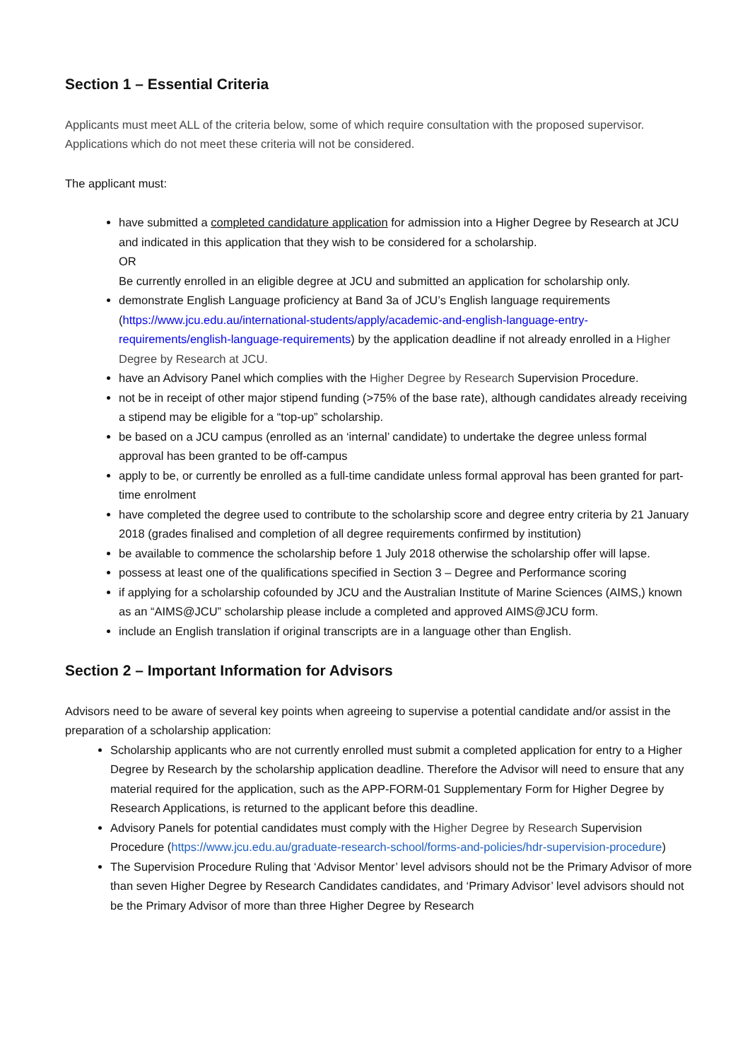Section 1 – Essential Criteria
Applicants must meet ALL of the criteria below, some of which require consultation with the proposed supervisor. Applications which do not meet these criteria will not be considered.
The applicant must:
have submitted a completed candidature application for admission into a Higher Degree by Research at JCU and indicated in this application that they wish to be considered for a scholarship.
OR
Be currently enrolled in an eligible degree at JCU and submitted an application for scholarship only.
demonstrate English Language proficiency at Band 3a of JCU’s English language requirements (https://www.jcu.edu.au/international-students/apply/academic-and-english-language-entry-requirements/english-language-requirements) by the application deadline if not already enrolled in a Higher Degree by Research at JCU.
have an Advisory Panel which complies with the Higher Degree by Research Supervision Procedure.
not be in receipt of other major stipend funding (>75% of the base rate), although candidates already receiving a stipend may be eligible for a “top-up” scholarship.
be based on a JCU campus (enrolled as an ‘internal’ candidate) to undertake the degree unless formal approval has been granted to be off-campus
apply to be, or currently be enrolled as a full-time candidate unless formal approval has been granted for part-time enrolment
have completed the degree used to contribute to the scholarship score and degree entry criteria by 21 January 2018 (grades finalised and completion of all degree requirements confirmed by institution)
be available to commence the scholarship before 1 July 2018 otherwise the scholarship offer will lapse.
possess at least one of the qualifications specified in Section 3 – Degree and Performance scoring
if applying for a scholarship cofounded by JCU and the Australian Institute of Marine Sciences (AIMS,) known as an “AIMS@JCU” scholarship please include a completed and approved AIMS@JCU form.
include an English translation if original transcripts are in a language other than English.
Section 2 – Important Information for Advisors
Advisors need to be aware of several key points when agreeing to supervise a potential candidate and/or assist in the preparation of a scholarship application:
Scholarship applicants who are not currently enrolled must submit a completed application for entry to a Higher Degree by Research by the scholarship application deadline. Therefore the Advisor will need to ensure that any material required for the application, such as the APP-FORM-01 Supplementary Form for Higher Degree by Research Applications, is returned to the applicant before this deadline.
Advisory Panels for potential candidates must comply with the Higher Degree by Research Supervision Procedure (https://www.jcu.edu.au/graduate-research-school/forms-and-policies/hdr-supervision-procedure)
The Supervision Procedure Ruling that ‘Advisor Mentor’ level advisors should not be the Primary Advisor of more than seven Higher Degree by Research Candidates candidates, and ‘Primary Advisor’ level advisors should not be the Primary Advisor of more than three Higher Degree by Research